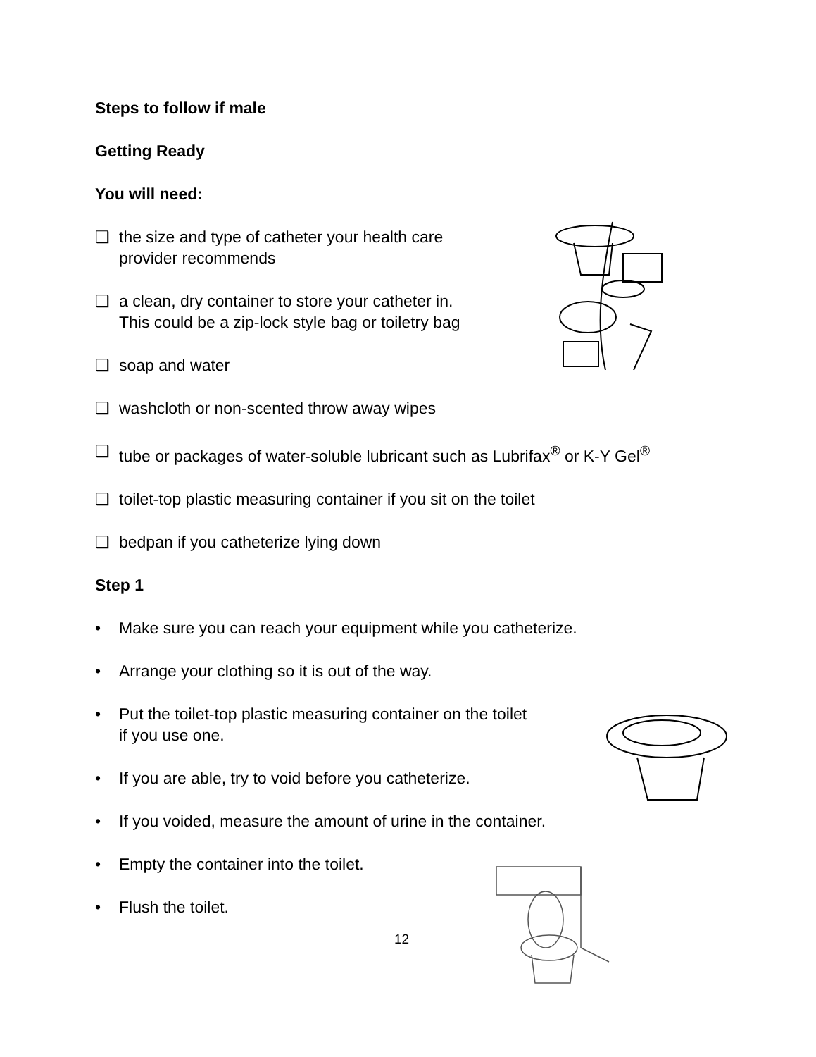Steps to follow if male
Getting Ready
You will need:
❑ the size and type of catheter your health care
provider recommends
❑ a clean, dry container to store your catheter in.
This could be a zip-lock style bag or toiletry bag
❑ soap and water
❑ washcloth or non-scented throw away wipes
❑ tube or packages of water-soluble lubricant such as Lubrifax<sup>®</sup> or K-Y Gel<sup>®</sup>
❑ toilet-top plastic measuring container if you sit on the toilet
❑ bedpan if you catheterize lying down
Step 1
• Make sure you can reach your equipment while you catheterize.
• Arrange your clothing so it is out of the way.
• Put the toilet-top plastic measuring container on the toilet
if you use one.
• If you are able, try to void before you catheterize.
• If you voided, measure the amount of urine in the container.
• Empty the container into the toilet.
• Flush the toilet.
12